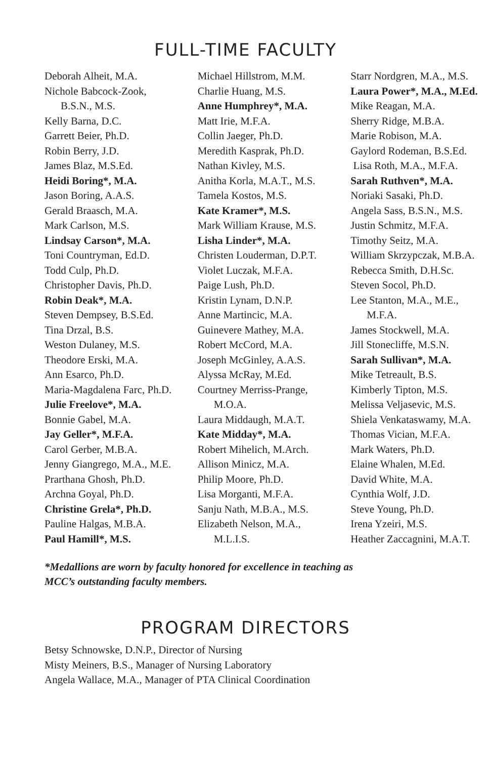FULL-TIME FACULTY
Deborah Alheit, M.A.
Nichole Babcock-Zook,
B.S.N., M.S.
Kelly Barna, D.C.
Garrett Beier, Ph.D.
Robin Berry, J.D.
James Blaz, M.S.Ed.
Heidi Boring*, M.A.
Jason Boring, A.A.S.
Gerald Braasch, M.A.
Mark Carlson, M.S.
Lindsay Carson*, M.A.
Toni Countryman, Ed.D.
Todd Culp, Ph.D.
Christopher Davis, Ph.D.
Robin Deak*, M.A.
Steven Dempsey, B.S.Ed.
Tina Drzal, B.S.
Weston Dulaney, M.S.
Theodore Erski, M.A.
Ann Esarco, Ph.D.
Maria-Magdalena Farc, Ph.D.
Julie Freelove*, M.A.
Bonnie Gabel, M.A.
Jay Geller*, M.F.A.
Carol Gerber, M.B.A.
Jenny Giangrego, M.A., M.E.
Prarthana Ghosh, Ph.D.
Archna Goyal, Ph.D.
Christine Grela*, Ph.D.
Pauline Halgas, M.B.A.
Paul Hamill*, M.S.
Michael Hillstrom, M.M.
Charlie Huang, M.S.
Anne Humphrey*, M.A.
Matt Irie, M.F.A.
Collin Jaeger, Ph.D.
Meredith Kasprak, Ph.D.
Nathan Kivley, M.S.
Anitha Korla, M.A.T., M.S.
Tamela Kostos, M.S.
Kate Kramer*, M.S.
Mark William Krause, M.S.
Lisha Linder*, M.A.
Christen Louderman, D.P.T.
Violet Luczak, M.F.A.
Paige Lush, Ph.D.
Kristin Lynam, D.N.P.
Anne Martincic, M.A.
Guinevere Mathey, M.A.
Robert McCord, M.A.
Joseph McGinley, A.A.S.
Alyssa McRay, M.Ed.
Courtney Merriss-Prange,
M.O.A.
Laura Middaugh, M.A.T.
Kate Midday*, M.A.
Robert Mihelich, M.Arch.
Allison Minicz, M.A.
Philip Moore, Ph.D.
Lisa Morganti, M.F.A.
Sanju Nath, M.B.A., M.S.
Elizabeth Nelson, M.A.,
M.L.I.S.
Starr Nordgren, M.A., M.S.
Laura Power*, M.A., M.Ed.
Mike Reagan, M.A.
Sherry Ridge, M.B.A.
Marie Robison, M.A.
Gaylord Rodeman, B.S.Ed.
Lisa Roth, M.A., M.F.A.
Sarah Ruthven*, M.A.
Noriaki Sasaki, Ph.D.
Angela Sass, B.S.N., M.S.
Justin Schmitz, M.F.A.
Timothy Seitz, M.A.
William Skrzypczak, M.B.A.
Rebecca Smith, D.H.Sc.
Steven Socol, Ph.D.
Lee Stanton, M.A., M.E.,
M.F.A.
James Stockwell, M.A.
Jill Stonecliffe, M.S.N.
Sarah Sullivan*, M.A.
Mike Tetreault, B.S.
Kimberly Tipton, M.S.
Melissa Veljasevic, M.S.
Shiela Venkataswamy, M.A.
Thomas Vician, M.F.A.
Mark Waters, Ph.D.
Elaine Whalen, M.Ed.
David White, M.A.
Cynthia Wolf, J.D.
Steve Young, Ph.D.
Irena Yzeiri, M.S.
Heather Zaccagnini, M.A.T.
*Medallions are worn by faculty honored for excellence in teaching as
MCC’s outstanding faculty members.
PROGRAM DIRECTORS
Betsy Schnowske, D.N.P., Director of Nursing
Misty Meiners, B.S., Manager of Nursing Laboratory
Angela Wallace, M.A., Manager of PTA Clinical Coordination